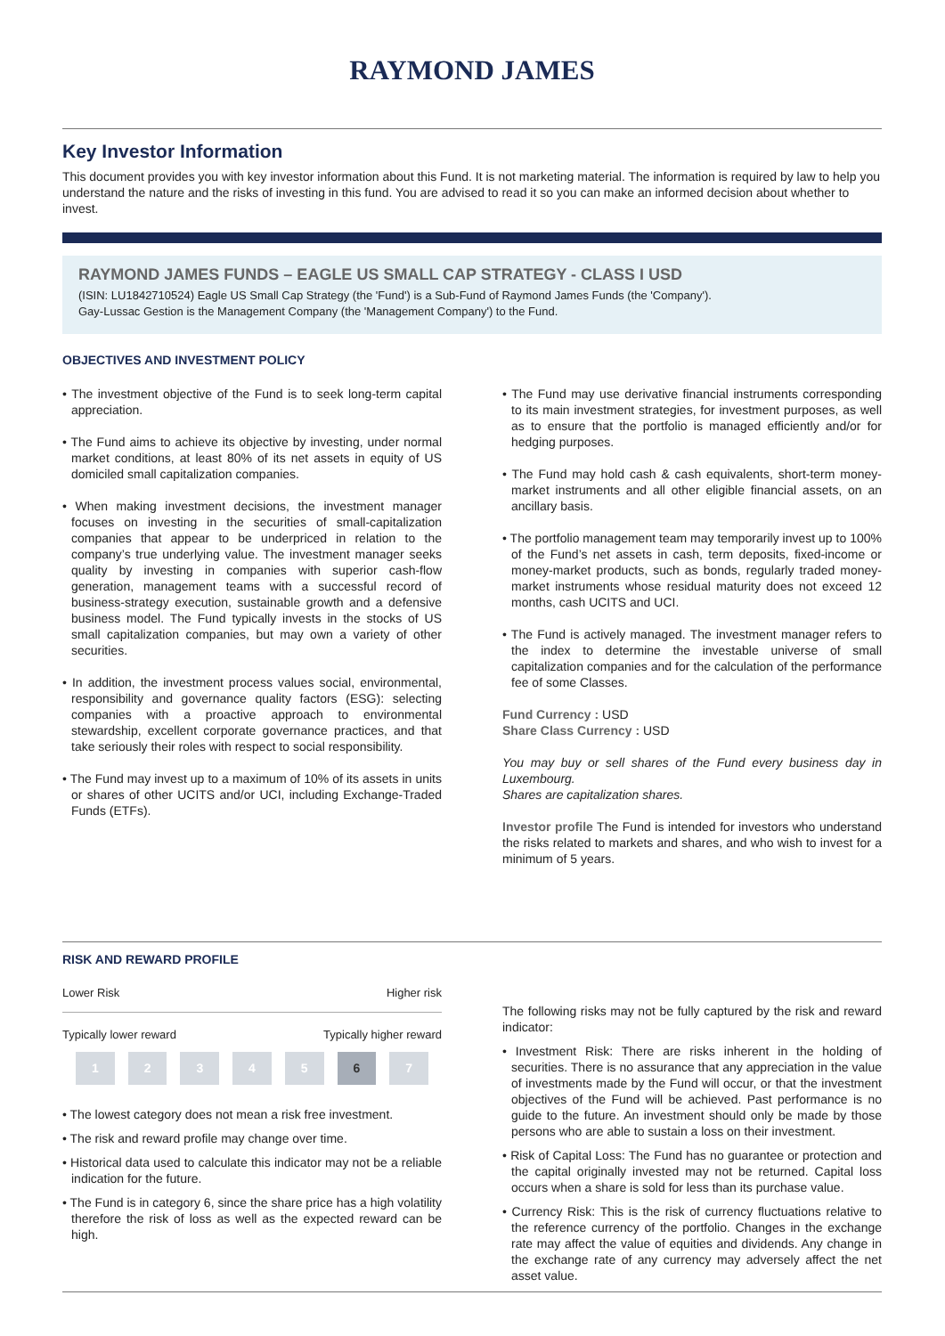RAYMOND JAMES
Key Investor Information
This document provides you with key investor information about this Fund. It is not marketing material. The information is required by law to help you understand the nature and the risks of investing in this fund. You are advised to read it so you can make an informed decision about whether to invest.
RAYMOND JAMES FUNDS – EAGLE US SMALL CAP STRATEGY - CLASS I USD
(ISIN: LU1842710524) Eagle US Small Cap Strategy (the 'Fund') is a Sub-Fund of Raymond James Funds (the 'Company').
Gay-Lussac Gestion is the Management Company (the 'Management Company') to the Fund.
OBJECTIVES AND INVESTMENT POLICY
• The investment objective of the Fund is to seek long-term capital appreciation.
• The Fund aims to achieve its objective by investing, under normal market conditions, at least 80% of its net assets in equity of US domiciled small capitalization companies.
• When making investment decisions, the investment manager focuses on investing in the securities of small-capitalization companies that appear to be underpriced in relation to the company’s true underlying value. The investment manager seeks quality by investing in companies with superior cash-flow generation, management teams with a successful record of business-strategy execution, sustainable growth and a defensive business model. The Fund typically invests in the stocks of US small capitalization companies, but may own a variety of other securities.
• In addition, the investment process values social, environmental, responsibility and governance quality factors (ESG): selecting companies with a proactive approach to environmental stewardship, excellent corporate governance practices, and that take seriously their roles with respect to social responsibility.
• The Fund may invest up to a maximum of 10% of its assets in units or shares of other UCITS and/or UCI, including Exchange-Traded Funds (ETFs).
• The Fund may use derivative financial instruments corresponding to its main investment strategies, for investment purposes, as well as to ensure that the portfolio is managed efficiently and/or for hedging purposes.
• The Fund may hold cash & cash equivalents, short-term money-market instruments and all other eligible financial assets, on an ancillary basis.
• The portfolio management team may temporarily invest up to 100% of the Fund’s net assets in cash, term deposits, fixed-income or money-market products, such as bonds, regularly traded money-market instruments whose residual maturity does not exceed 12 months, cash UCITS and UCI.
• The Fund is actively managed. The investment manager refers to the index to determine the investable universe of small capitalization companies and for the calculation of the performance fee of some Classes.
Fund Currency : USD
Share Class Currency : USD
You may buy or sell shares of the Fund every business day in Luxembourg.
Shares are capitalization shares.
Investor profile The Fund is intended for investors who understand the risks related to markets and shares, and who wish to invest for a minimum of 5 years.
RISK AND REWARD PROFILE
Lower Risk Higher risk
Typically lower reward Typically higher reward
12345 6 7
• The lowest category does not mean a risk free investment.
• The risk and reward profile may change over time.
• Historical data used to calculate this indicator may not be a reliable indication for the future.
• The Fund is in category 6, since the share price has a high volatility therefore the risk of loss as well as the expected reward can be high.
The following risks may not be fully captured by the risk and reward indicator:
• Investment Risk: There are risks inherent in the holding of securities. There is no assurance that any appreciation in the value of investments made by the Fund will occur, or that the investment objectives of the Fund will be achieved. Past performance is no guide to the future. An investment should only be made by those persons who are able to sustain a loss on their investment.
• Risk of Capital Loss: The Fund has no guarantee or protection and the capital originally invested may not be returned. Capital loss occurs when a share is sold for less than its purchase value.
• Currency Risk: This is the risk of currency fluctuations relative to the reference currency of the portfolio. Changes in the exchange rate may affect the value of equities and dividends. Any change in the exchange rate of any currency may adversely affect the net asset value.